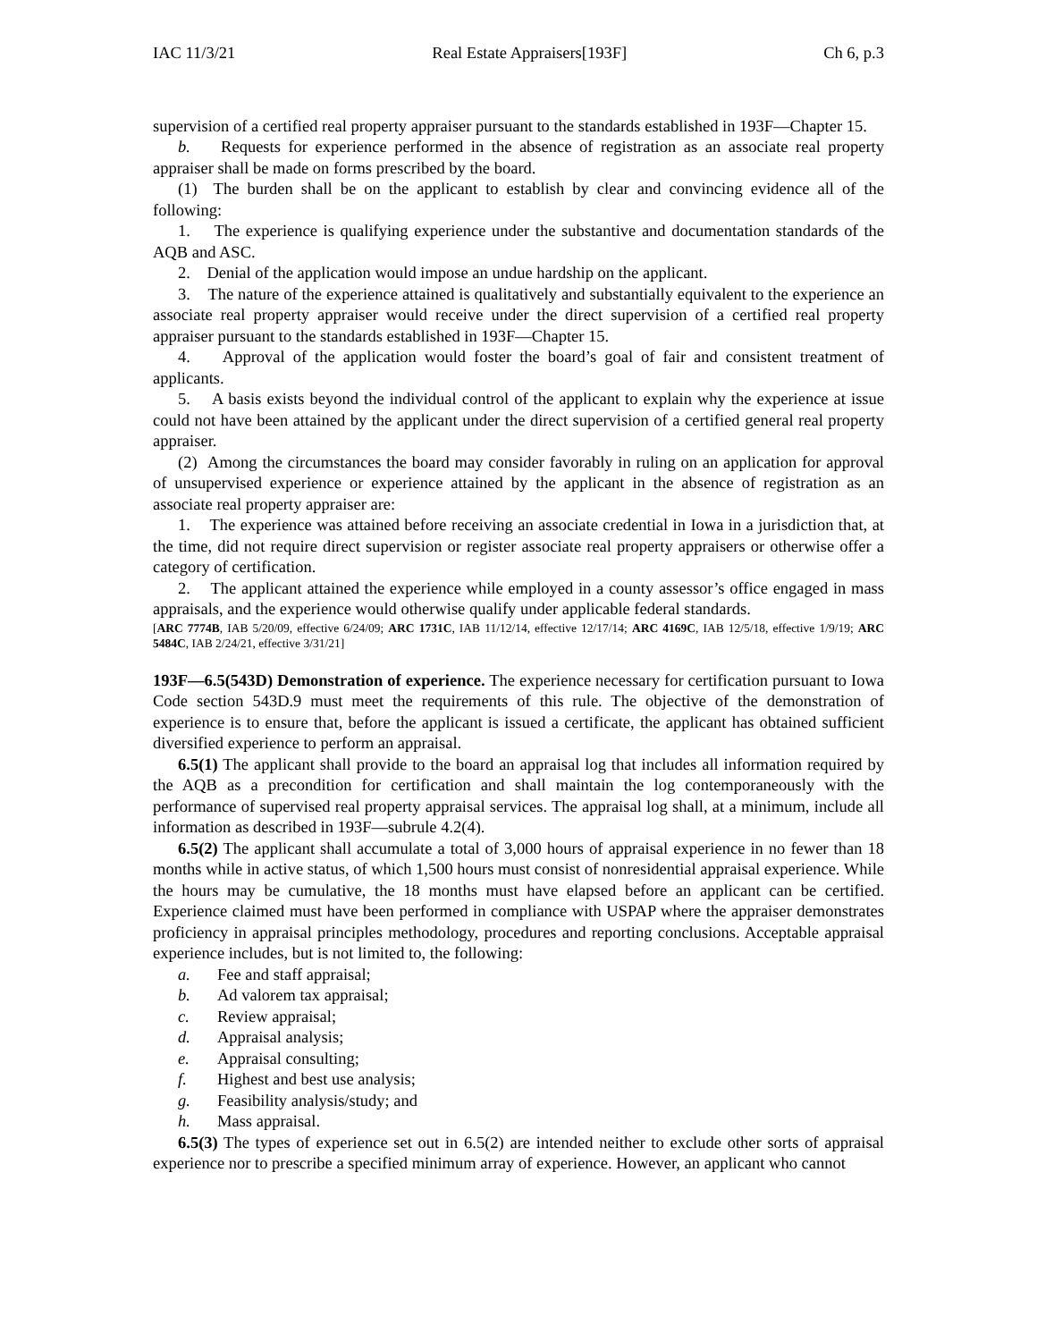IAC 11/3/21 Real Estate Appraisers[193F] Ch 6, p.3
supervision of a certified real property appraiser pursuant to the standards established in 193F—Chapter 15.
b. Requests for experience performed in the absence of registration as an associate real property appraiser shall be made on forms prescribed by the board.
(1) The burden shall be on the applicant to establish by clear and convincing evidence all of the following:
1. The experience is qualifying experience under the substantive and documentation standards of the AQB and ASC.
2. Denial of the application would impose an undue hardship on the applicant.
3. The nature of the experience attained is qualitatively and substantially equivalent to the experience an associate real property appraiser would receive under the direct supervision of a certified real property appraiser pursuant to the standards established in 193F—Chapter 15.
4. Approval of the application would foster the board’s goal of fair and consistent treatment of applicants.
5. A basis exists beyond the individual control of the applicant to explain why the experience at issue could not have been attained by the applicant under the direct supervision of a certified general real property appraiser.
(2) Among the circumstances the board may consider favorably in ruling on an application for approval of unsupervised experience or experience attained by the applicant in the absence of registration as an associate real property appraiser are:
1. The experience was attained before receiving an associate credential in Iowa in a jurisdiction that, at the time, did not require direct supervision or register associate real property appraisers or otherwise offer a category of certification.
2. The applicant attained the experience while employed in a county assessor’s office engaged in mass appraisals, and the experience would otherwise qualify under applicable federal standards.
[ARC 7774B, IAB 5/20/09, effective 6/24/09; ARC 1731C, IAB 11/12/14, effective 12/17/14; ARC 4169C, IAB 12/5/18, effective 1/9/19; ARC 5484C, IAB 2/24/21, effective 3/31/21]
193F—6.5(543D) Demonstration of experience. The experience necessary for certification pursuant to Iowa Code section 543D.9 must meet the requirements of this rule. The objective of the demonstration of experience is to ensure that, before the applicant is issued a certificate, the applicant has obtained sufficient diversified experience to perform an appraisal.
6.5(1) The applicant shall provide to the board an appraisal log that includes all information required by the AQB as a precondition for certification and shall maintain the log contemporaneously with the performance of supervised real property appraisal services. The appraisal log shall, at a minimum, include all information as described in 193F—subrule 4.2(4).
6.5(2) The applicant shall accumulate a total of 3,000 hours of appraisal experience in no fewer than 18 months while in active status, of which 1,500 hours must consist of nonresidential appraisal experience. While the hours may be cumulative, the 18 months must have elapsed before an applicant can be certified. Experience claimed must have been performed in compliance with USPAP where the appraiser demonstrates proficiency in appraisal principles methodology, procedures and reporting conclusions. Acceptable appraisal experience includes, but is not limited to, the following:
a. Fee and staff appraisal;
b. Ad valorem tax appraisal;
c. Review appraisal;
d. Appraisal analysis;
e. Appraisal consulting;
f. Highest and best use analysis;
g. Feasibility analysis/study; and
h. Mass appraisal.
6.5(3) The types of experience set out in 6.5(2) are intended neither to exclude other sorts of appraisal experience nor to prescribe a specified minimum array of experience. However, an applicant who cannot